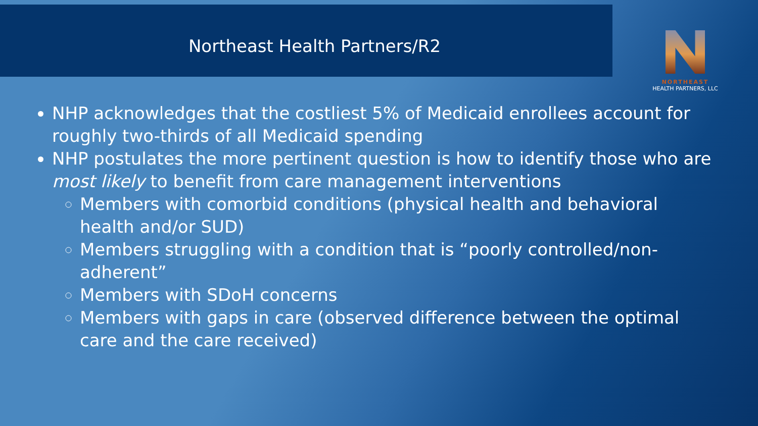Northeast Health Partners/R2
NORTHEAST
HEALTH PARTNERS, LLC
NHP acknowledges that the costliest 5% of Medicaid enrollees account for roughly two-thirds of all Medicaid spending
NHP postulates the more pertinent question is how to identify those who are most likely to benefit from care management interventions
Members with comorbid conditions (physical health and behavioral health and/or SUD)
Members struggling with a condition that is “poorly controlled/non-adherent”
Members with SDoH concerns
Members with gaps in care (observed difference between the optimal care and the care received)